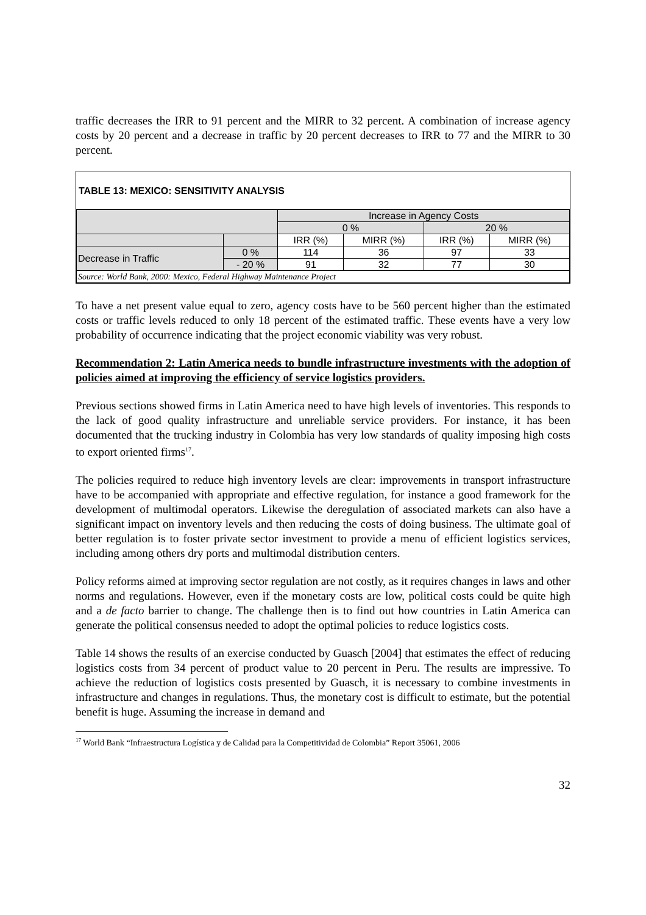traffic decreases the IRR to 91 percent and the MIRR to 32 percent. A combination of increase agency costs by 20 percent and a decrease in traffic by 20 percent decreases to IRR to 77 and the MIRR to 30 percent.
TABLE 13: MEXICO: SENSITIVITY ANALYSIS
| | | Increase in Agency Costs | | | |
| | | 0 % | | 20 % | |
| | | IRR (%) | MIRR (%) | IRR (%) | MIRR (%) |
| Decrease in Traffic | 0 % | 114 | 36 | 97 | 33 |
| | - 20 % | 91 | 32 | 77 | 30 |
| Source: World Bank, 2000: Mexico, Federal Highway Maintenance Project | | | | | |
To have a net present value equal to zero, agency costs have to be 560 percent higher than the estimated costs or traffic levels reduced to only 18 percent of the estimated traffic. These events have a very low probability of occurrence indicating that the project economic viability was very robust.
Recommendation 2: Latin America needs to bundle infrastructure investments with the adoption of policies aimed at improving the efficiency of service logistics providers.
Previous sections showed firms in Latin America need to have high levels of inventories. This responds to the lack of good quality infrastructure and unreliable service providers. For instance, it has been documented that the trucking industry in Colombia has very low standards of quality imposing high costs to export oriented firms<sup>17</sup>.
The policies required to reduce high inventory levels are clear: improvements in transport infrastructure have to be accompanied with appropriate and effective regulation, for instance a good framework for the development of multimodal operators. Likewise the deregulation of associated markets can also have a significant impact on inventory levels and then reducing the costs of doing business. The ultimate goal of better regulation is to foster private sector investment to provide a menu of efficient logistics services, including among others dry ports and multimodal distribution centers.
Policy reforms aimed at improving sector regulation are not costly, as it requires changes in laws and other norms and regulations. However, even if the monetary costs are low, political costs could be quite high and a de facto barrier to change. The challenge then is to find out how countries in Latin America can generate the political consensus needed to adopt the optimal policies to reduce logistics costs.
Table 14 shows the results of an exercise conducted by Guasch [2004] that estimates the effect of reducing logistics costs from 34 percent of product value to 20 percent in Peru. The results are impressive. To achieve the reduction of logistics costs presented by Guasch, it is necessary to combine investments in infrastructure and changes in regulations. Thus, the monetary cost is difficult to estimate, but the potential benefit is huge. Assuming the increase in demand and
<sup>17</sup> World Bank “Infraestructura Logística y de Calidad para la Competitividad de Colombia” Report 35061, 2006
32